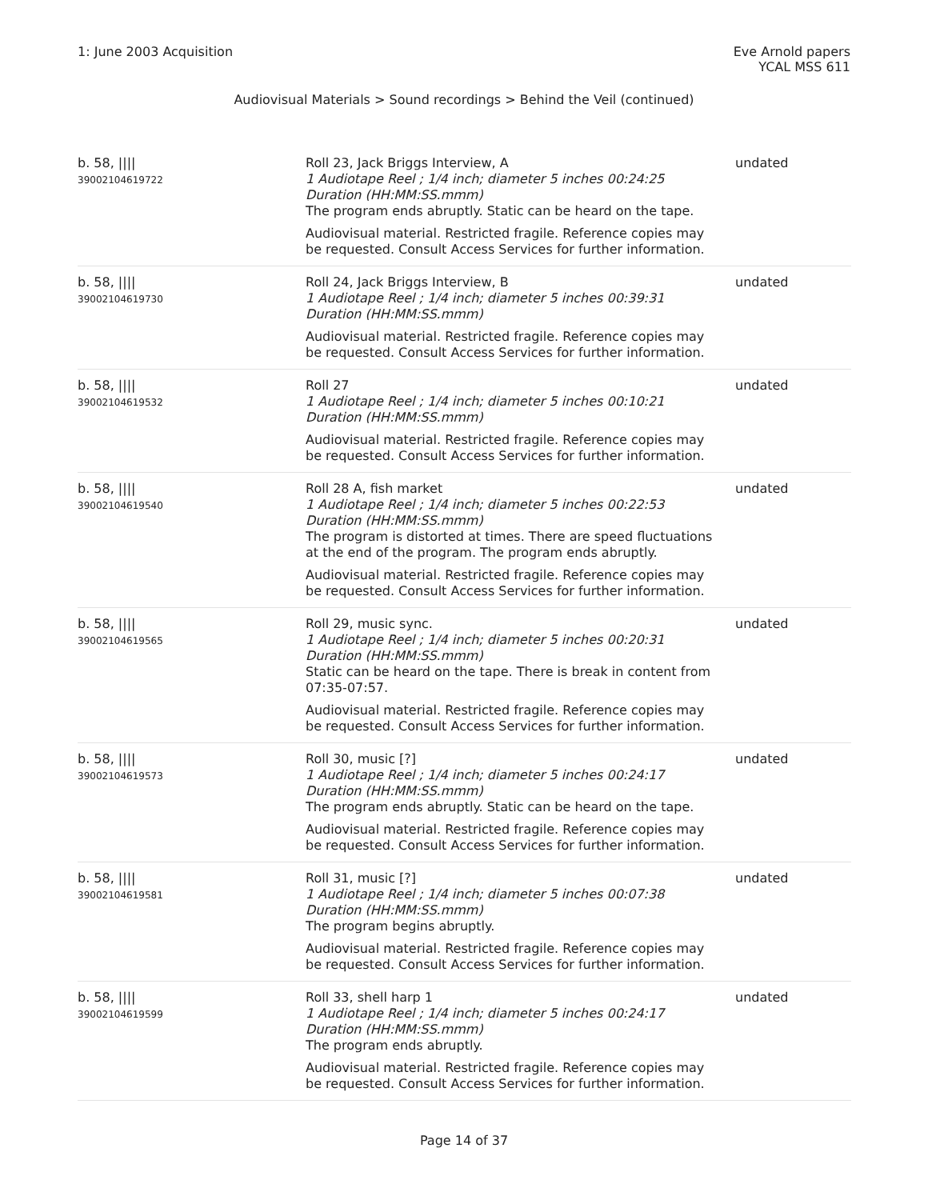1: June 2003 Acquisition Eve Arnold papers
YCAL MSS 611
Audiovisual Materials > Sound recordings > Behind the Veil (continued)
| b. 58, //// 39002104619722 | Roll 23, Jack Briggs Interview, A 1 Audiotape Reel ; 1/4 inch; diameter 5 inches 00:24:25 Duration (HH:MM:SS.mmm) The program ends abruptly. Static can be heard on the tape. Audiovisual material. Restricted fragile. Reference copies may be requested. Consult Access Services for further information. | undated |
| b. 58, //// 39002104619730 | Roll 24, Jack Briggs Interview, B 1 Audiotape Reel ; 1/4 inch; diameter 5 inches 00:39:31 Duration (HH:MM:SS.mmm) Audiovisual material. Restricted fragile. Reference copies may be requested. Consult Access Services for further information. | undated |
| b. 58, //// 39002104619532 | Roll 27 1 Audiotape Reel ; 1/4 inch; diameter 5 inches 00:10:21 Duration (HH:MM:SS.mmm) Audiovisual material. Restricted fragile. Reference copies may be requested. Consult Access Services for further information. | undated |
| b. 58, //// 39002104619540 | Roll 28 A, fish market 1 Audiotape Reel ; 1/4 inch; diameter 5 inches 00:22:53 Duration (HH:MM:SS.mmm) The program is distorted at times. There are speed fluctuations at the end of the program. The program ends abruptly. Audiovisual material. Restricted fragile. Reference copies may be requested. Consult Access Services for further information. | undated |
| b. 58, //// 39002104619565 | Roll 29, music sync. 1 Audiotape Reel ; 1/4 inch; diameter 5 inches 00:20:31 Duration (HH:MM:SS.mmm) Static can be heard on the tape. There is break in content from 07:35-07:57. Audiovisual material. Restricted fragile. Reference copies may be requested. Consult Access Services for further information. | undated |
| b. 58, //// 39002104619573 | Roll 30, music [?] 1 Audiotape Reel ; 1/4 inch; diameter 5 inches 00:24:17 Duration (HH:MM:SS.mmm) The program ends abruptly. Static can be heard on the tape. Audiovisual material. Restricted fragile. Reference copies may be requested. Consult Access Services for further information. | undated |
| b. 58, //// 39002104619581 | Roll 31, music [?] 1 Audiotape Reel ; 1/4 inch; diameter 5 inches 00:07:38 Duration (HH:MM:SS.mmm) The program begins abruptly. Audiovisual material. Restricted fragile. Reference copies may be requested. Consult Access Services for further information. | undated |
| b. 58, //// 39002104619599 | Roll 33, shell harp 1 1 Audiotape Reel ; 1/4 inch; diameter 5 inches 00:24:17 Duration (HH:MM:SS.mmm) The program ends abruptly. Audiovisual material. Restricted fragile. Reference copies may be requested. Consult Access Services for further information. | undated |
Page 14 of 37